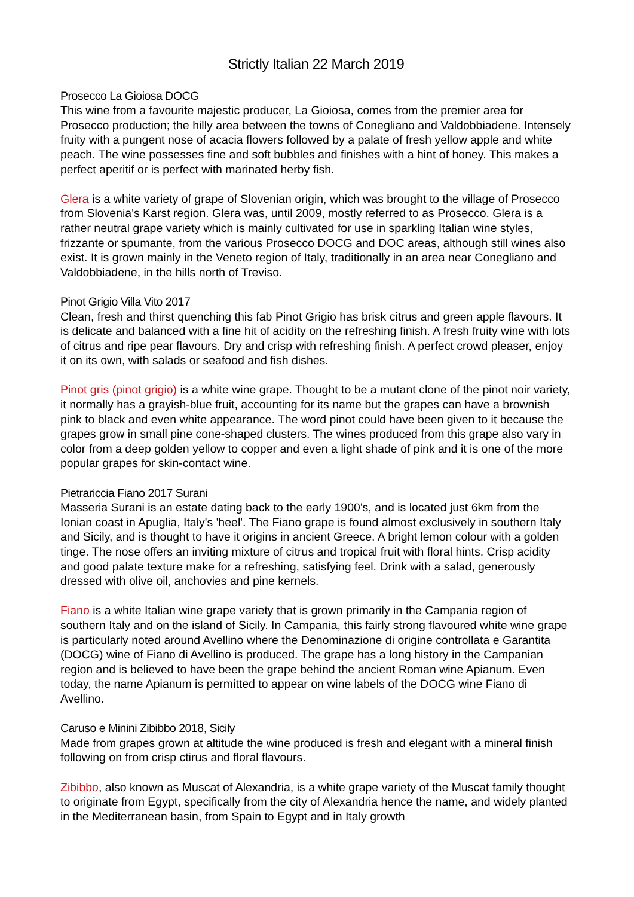Strictly Italian 22 March 2019
Prosecco La Gioiosa DOCG
This wine from a favourite majestic producer, La Gioiosa, comes from the premier area for Prosecco production; the hilly area between the towns of Conegliano and Valdobbiadene. Intensely fruity with a pungent nose of acacia flowers followed by a palate of fresh yellow apple and white peach. The wine possesses fine and soft bubbles and finishes with a hint of honey. This makes a perfect aperitif or is perfect with marinated herby fish.
Glera is a white variety of grape of Slovenian origin, which was brought to the village of Prosecco from Slovenia's Karst region. Glera was, until 2009, mostly referred to as Prosecco. Glera is a rather neutral grape variety which is mainly cultivated for use in sparkling Italian wine styles, frizzante or spumante, from the various Prosecco DOCG and DOC areas, although still wines also exist. It is grown mainly in the Veneto region of Italy, traditionally in an area near Conegliano and Valdobbiadene, in the hills north of Treviso.
Pinot Grigio Villa Vito 2017
Clean, fresh and thirst quenching this fab Pinot Grigio has brisk citrus and green apple flavours. It is delicate and balanced with a fine hit of acidity on the refreshing finish. A fresh fruity wine with lots of citrus and ripe pear flavours. Dry and crisp with refreshing finish. A perfect crowd pleaser, enjoy it on its own, with salads or seafood and fish dishes.
Pinot gris (pinot grigio) is a white wine grape. Thought to be a mutant clone of the pinot noir variety, it normally has a grayish-blue fruit, accounting for its name but the grapes can have a brownish pink to black and even white appearance. The word pinot could have been given to it because the grapes grow in small pine cone-shaped clusters. The wines produced from this grape also vary in color from a deep golden yellow to copper and even a light shade of pink and it is one of the more popular grapes for skin-contact wine.
Pietrariccia Fiano 2017 Surani
Masseria Surani is an estate dating back to the early 1900's, and is located just 6km from the Ionian coast in Apuglia, Italy's 'heel'. The Fiano grape is found almost exclusively in southern Italy and Sicily, and is thought to have it origins in ancient Greece. A bright lemon colour with a golden tinge. The nose offers an inviting mixture of citrus and tropical fruit with floral hints. Crisp acidity and good palate texture make for a refreshing, satisfying feel. Drink with a salad, generously dressed with olive oil, anchovies and pine kernels.
Fiano is a white Italian wine grape variety that is grown primarily in the Campania region of southern Italy and on the island of Sicily. In Campania, this fairly strong flavoured white wine grape is particularly noted around Avellino where the Denominazione di origine controllata e Garantita (DOCG) wine of Fiano di Avellino is produced. The grape has a long history in the Campanian region and is believed to have been the grape behind the ancient Roman wine Apianum. Even today, the name Apianum is permitted to appear on wine labels of the DOCG wine Fiano di Avellino.
Caruso e Minini Zibibbo 2018, Sicily
Made from grapes grown at altitude the wine produced is fresh and elegant with a mineral finish following on from crisp ctirus and floral flavours.
Zibibbo, also known as Muscat of Alexandria, is a white grape variety of the Muscat family thought to originate from Egypt, specifically from the city of Alexandria hence the name, and widely planted in the Mediterranean basin, from Spain to Egypt and in Italy growth